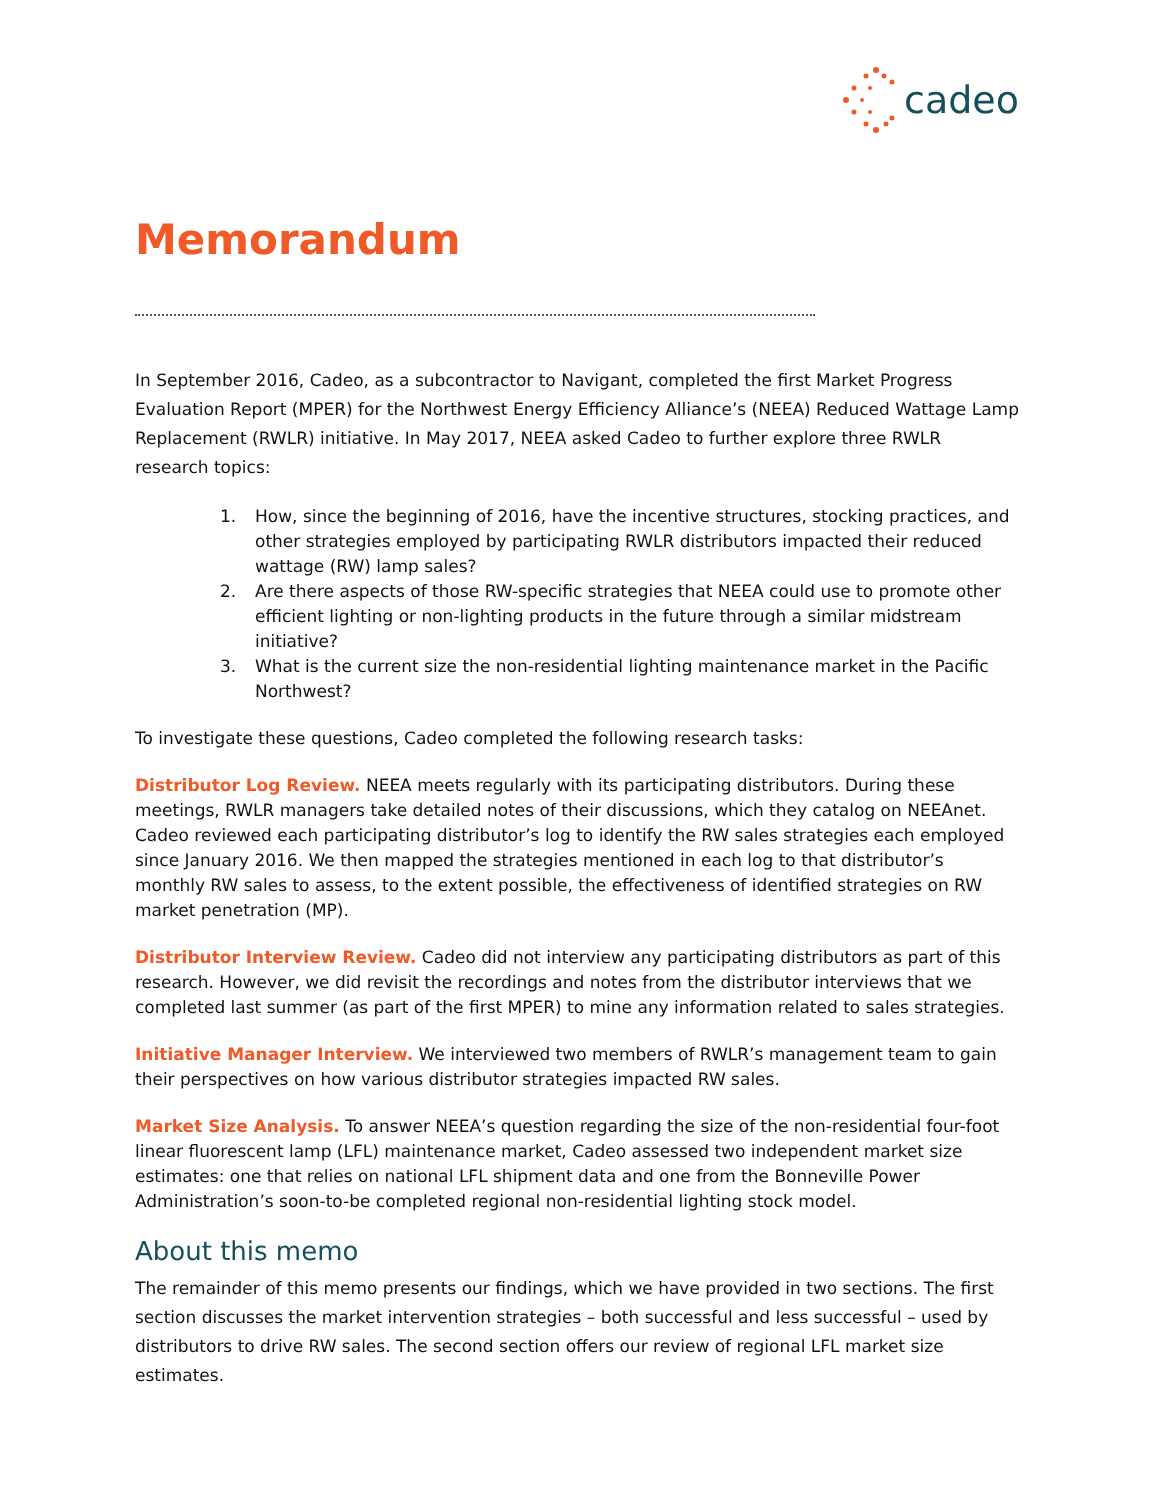cadeo
Memorandum
In September 2016, Cadeo, as a subcontractor to Navigant, completed the first Market Progress Evaluation Report (MPER) for the Northwest Energy Efficiency Alliance’s (NEEA) Reduced Wattage Lamp Replacement (RWLR) initiative. In May 2017, NEEA asked Cadeo to further explore three RWLR research topics:
1. How, since the beginning of 2016, have the incentive structures, stocking practices, and other strategies employed by participating RWLR distributors impacted their reduced wattage (RW) lamp sales?
2. Are there aspects of those RW-specific strategies that NEEA could use to promote other efficient lighting or non-lighting products in the future through a similar midstream initiative?
3. What is the current size the non-residential lighting maintenance market in the Pacific Northwest?
To investigate these questions, Cadeo completed the following research tasks:
Distributor Log Review. NEEA meets regularly with its participating distributors. During these meetings, RWLR managers take detailed notes of their discussions, which they catalog on NEEAnet. Cadeo reviewed each participating distributor’s log to identify the RW sales strategies each employed since January 2016. We then mapped the strategies mentioned in each log to that distributor’s monthly RW sales to assess, to the extent possible, the effectiveness of identified strategies on RW market penetration (MP).
Distributor Interview Review. Cadeo did not interview any participating distributors as part of this research. However, we did revisit the recordings and notes from the distributor interviews that we completed last summer (as part of the first MPER) to mine any information related to sales strategies.
Initiative Manager Interview. We interviewed two members of RWLR’s management team to gain their perspectives on how various distributor strategies impacted RW sales.
Market Size Analysis. To answer NEEA’s question regarding the size of the non-residential four-foot linear fluorescent lamp (LFL) maintenance market, Cadeo assessed two independent market size estimates: one that relies on national LFL shipment data and one from the Bonneville Power Administration’s soon-to-be completed regional non-residential lighting stock model.
About this memo
The remainder of this memo presents our findings, which we have provided in two sections. The first section discusses the market intervention strategies – both successful and less successful – used by distributors to drive RW sales. The second section offers our review of regional LFL market size estimates.